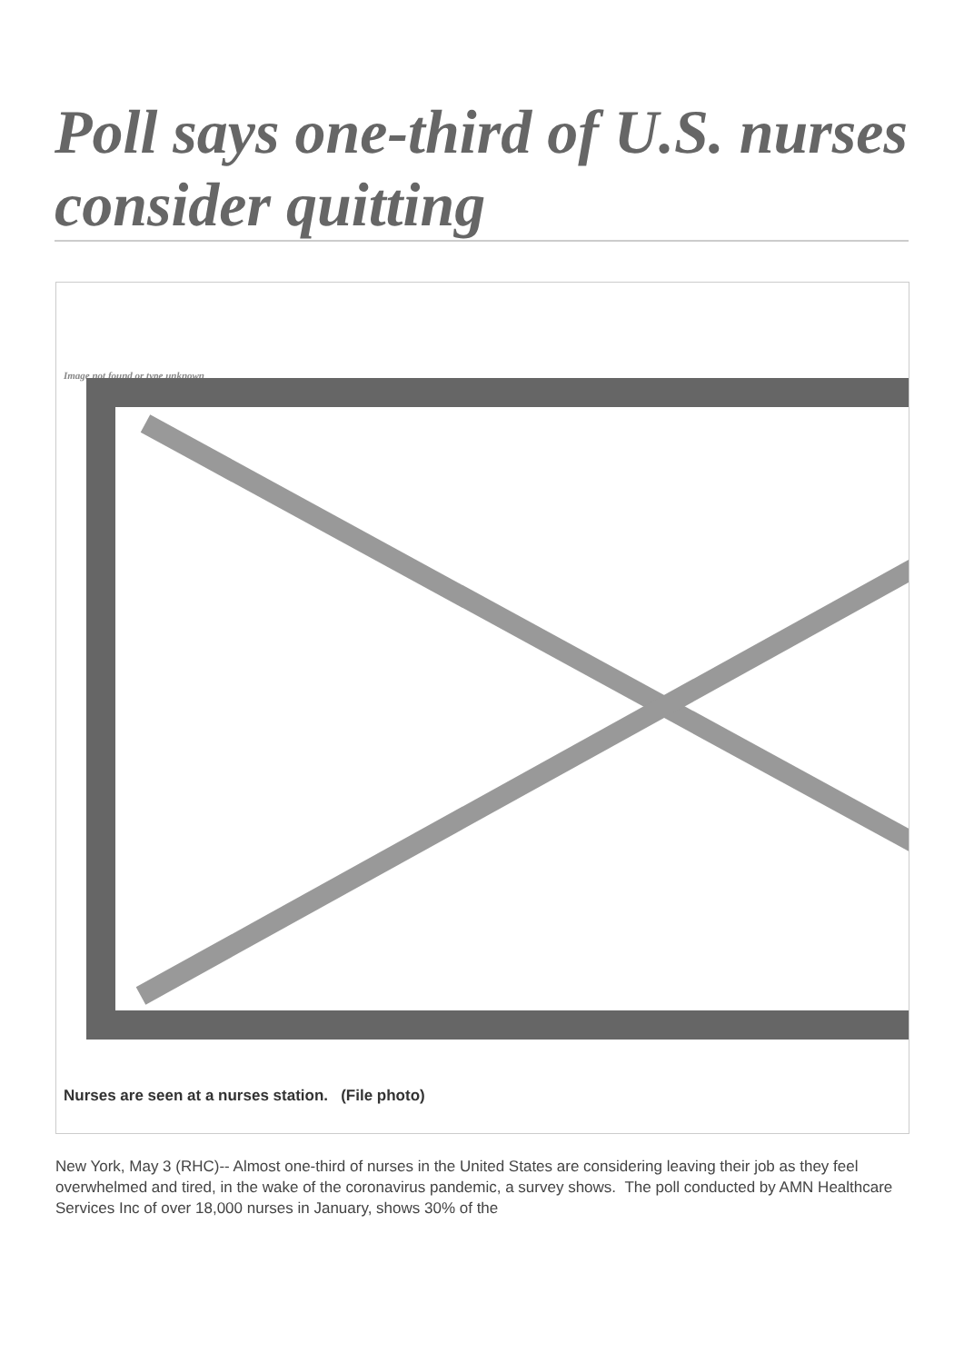Poll says one-third of U.S. nurses consider quitting
Image not found or type unknown
Nurses are seen at a nurses station. (File photo)
New York, May 3 (RHC)-- Almost one-third of nurses in the United States are considering leaving their job as they feel overwhelmed and tired, in the wake of the coronavirus pandemic, a survey shows. The poll conducted by AMN Healthcare Services Inc of over 18,000 nurses in January, shows 30% of the